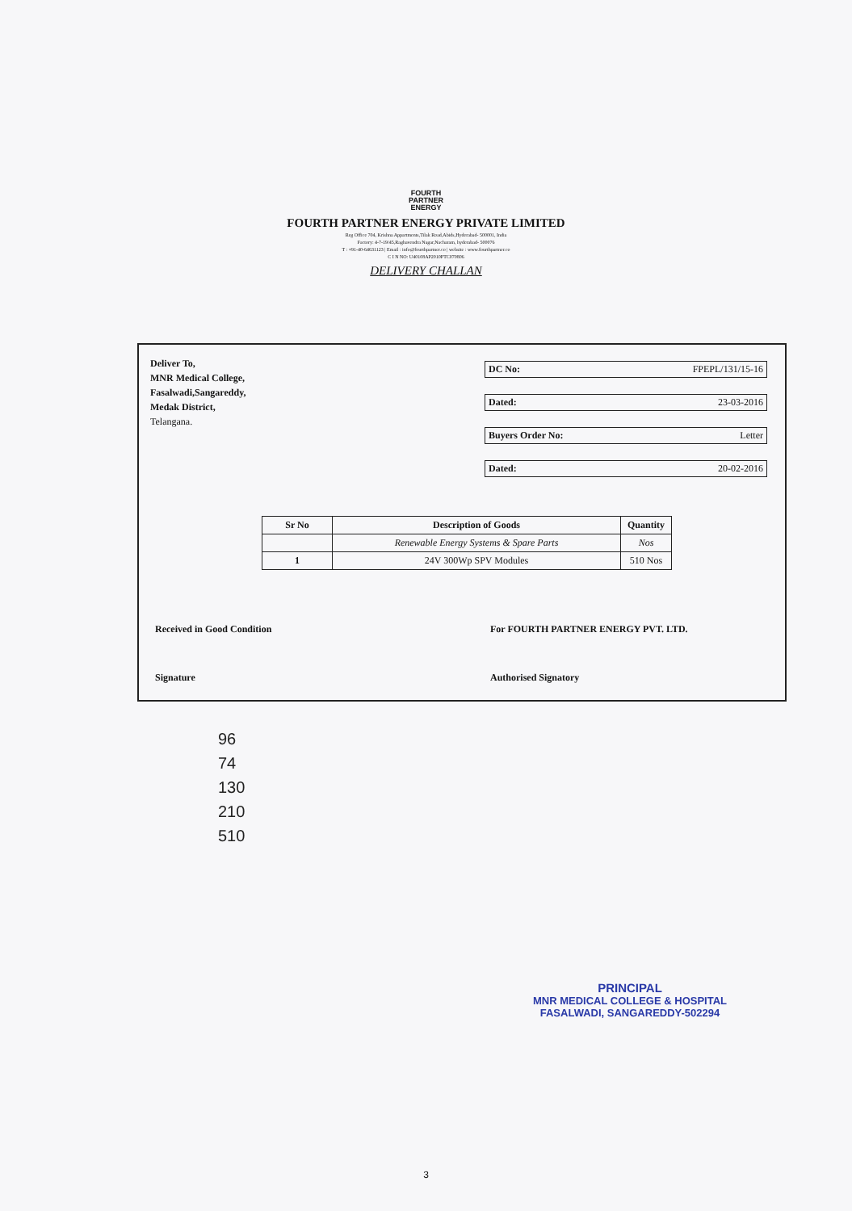FOURTH
PARTNER
ENERGY
FOURTH PARTNER ENERGY PRIVATE LIMITED
Reg Office 704, Krishna Appartments,Tilak Road,Abids,Hyderabad- 500001, India
Factory: 4-7-19/45,Raghavendra Nagar,Nacharam, hyderabad- 500076
T : +91-40-64631123 | Email : info@fourthpartner.co | website : www.fourthpartner.co
C I N NO: U40108AP2010PTC070806
DELIVERY CHALLAN
Deliver To,
MNR Medical College,
Fasalwadi,Sangareddy,
Medak District,
Telangana.
DC No: FPEPL/131/15-16
Dated: 23-03-2016
Buyers Order No: Letter
Dated: 20-02-2016
| Sr No | Description of Goods | Quantity |
| --- | --- | --- |
| | Renewable Energy Systems & Spare Parts | Nos |
| 1 | 24V 300Wp SPV Modules | 510 Nos |
Received in Good Condition
Signature
For FOURTH PARTNER ENERGY PVT. LTD.
Authorised Signatory
96
74
130
210
510
PRINCIPAL
MNR MEDICAL COLLEGE & HOSPITAL
FASALWADI, SANGAREDDY-502294
3